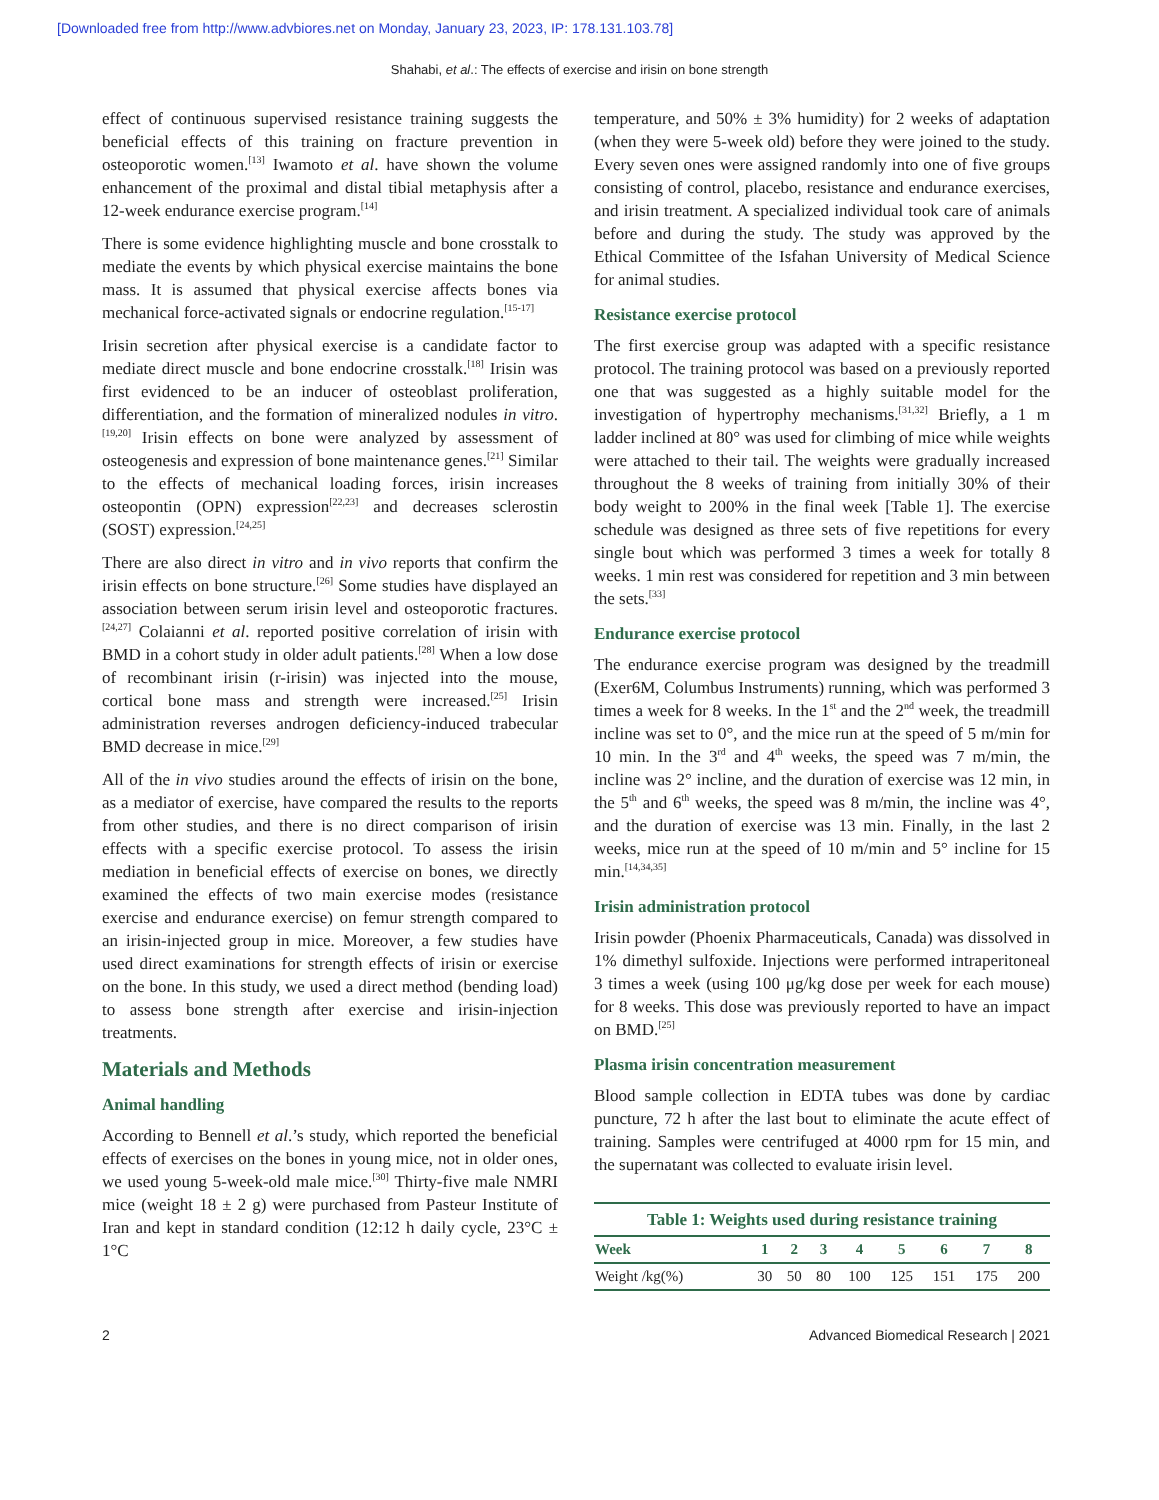[Downloaded free from http://www.advbiores.net on Monday, January 23, 2023, IP: 178.131.103.78]
Shahabi, et al.: The effects of exercise and irisin on bone strength
effect of continuous supervised resistance training suggests the beneficial effects of this training on fracture prevention in osteoporotic women.<sup>[13]</sup> Iwamoto et al. have shown the volume enhancement of the proximal and distal tibial metaphysis after a 12-week endurance exercise program.<sup>[14]</sup>
There is some evidence highlighting muscle and bone crosstalk to mediate the events by which physical exercise maintains the bone mass. It is assumed that physical exercise affects bones via mechanical force-activated signals or endocrine regulation.<sup>[15-17]</sup>
Irisin secretion after physical exercise is a candidate factor to mediate direct muscle and bone endocrine crosstalk.<sup>[18]</sup> Irisin was first evidenced to be an inducer of osteoblast proliferation, differentiation, and the formation of mineralized nodules in vitro.<sup>[19,20]</sup> Irisin effects on bone were analyzed by assessment of osteogenesis and expression of bone maintenance genes.<sup>[21]</sup> Similar to the effects of mechanical loading forces, irisin increases osteopontin (OPN) expression<sup>[22,23]</sup> and decreases sclerostin (SOST) expression.<sup>[24,25]</sup>
There are also direct in vitro and in vivo reports that confirm the irisin effects on bone structure.<sup>[26]</sup> Some studies have displayed an association between serum irisin level and osteoporotic fractures.<sup>[24,27]</sup> Colaianni et al. reported positive correlation of irisin with BMD in a cohort study in older adult patients.<sup>[28]</sup> When a low dose of recombinant irisin (r-irisin) was injected into the mouse, cortical bone mass and strength were increased.<sup>[25]</sup> Irisin administration reverses androgen deficiency-induced trabecular BMD decrease in mice.<sup>[29]</sup>
All of the in vivo studies around the effects of irisin on the bone, as a mediator of exercise, have compared the results to the reports from other studies, and there is no direct comparison of irisin effects with a specific exercise protocol. To assess the irisin mediation in beneficial effects of exercise on bones, we directly examined the effects of two main exercise modes (resistance exercise and endurance exercise) on femur strength compared to an irisin-injected group in mice. Moreover, a few studies have used direct examinations for strength effects of irisin or exercise on the bone. In this study, we used a direct method (bending load) to assess bone strength after exercise and irisin-injection treatments.
Materials and Methods
Animal handling
According to Bennell et al.’s study, which reported the beneficial effects of exercises on the bones in young mice, not in older ones, we used young 5-week-old male mice.<sup>[30]</sup> Thirty-five male NMRI mice (weight 18 ± 2 g) were purchased from Pasteur Institute of Iran and kept in standard condition (12:12 h daily cycle, 23°C ± 1°C
temperature, and 50% ± 3% humidity) for 2 weeks of adaptation (when they were 5-week old) before they were joined to the study. Every seven ones were assigned randomly into one of five groups consisting of control, placebo, resistance and endurance exercises, and irisin treatment. A specialized individual took care of animals before and during the study. The study was approved by the Ethical Committee of the Isfahan University of Medical Science for animal studies.
Resistance exercise protocol
The first exercise group was adapted with a specific resistance protocol. The training protocol was based on a previously reported one that was suggested as a highly suitable model for the investigation of hypertrophy mechanisms.<sup>[31,32]</sup> Briefly, a 1 m ladder inclined at 80° was used for climbing of mice while weights were attached to their tail. The weights were gradually increased throughout the 8 weeks of training from initially 30% of their body weight to 200% in the final week [Table 1]. The exercise schedule was designed as three sets of five repetitions for every single bout which was performed 3 times a week for totally 8 weeks. 1 min rest was considered for repetition and 3 min between the sets.<sup>[33]</sup>
Endurance exercise protocol
The endurance exercise program was designed by the treadmill (Exer6M, Columbus Instruments) running, which was performed 3 times a week for 8 weeks. In the 1<sup>st</sup> and the 2<sup>nd</sup> week, the treadmill incline was set to 0°, and the mice run at the speed of 5 m/min for 10 min. In the 3<sup>rd</sup> and 4<sup>th</sup> weeks, the speed was 7 m/min, the incline was 2° incline, and the duration of exercise was 12 min, in the 5<sup>th</sup> and 6<sup>th</sup> weeks, the speed was 8 m/min, the incline was 4°, and the duration of exercise was 13 min. Finally, in the last 2 weeks, mice run at the speed of 10 m/min and 5° incline for 15 min.<sup>[14,34,35]</sup>
Irisin administration protocol
Irisin powder (Phoenix Pharmaceuticals, Canada) was dissolved in 1% dimethyl sulfoxide. Injections were performed intraperitoneal 3 times a week (using 100 μg/kg dose per week for each mouse) for 8 weeks. This dose was previously reported to have an impact on BMD.<sup>[25]</sup>
Plasma irisin concentration measurement
Blood sample collection in EDTA tubes was done by cardiac puncture, 72 h after the last bout to eliminate the acute effect of training. Samples were centrifuged at 4000 rpm for 15 min, and the supernatant was collected to evaluate irisin level.
Table 1: Weights used during resistance training
| Week | 1 | 2 | 3 | 4 | 5 | 6 | 7 | 8 |
| --- | --- | --- | --- | --- | --- | --- | --- | --- |
| Weight /kg(%) | 30 | 50 | 80 | 100 | 125 | 151 | 175 | 200 |
2 Advanced Biomedical Research | 2021